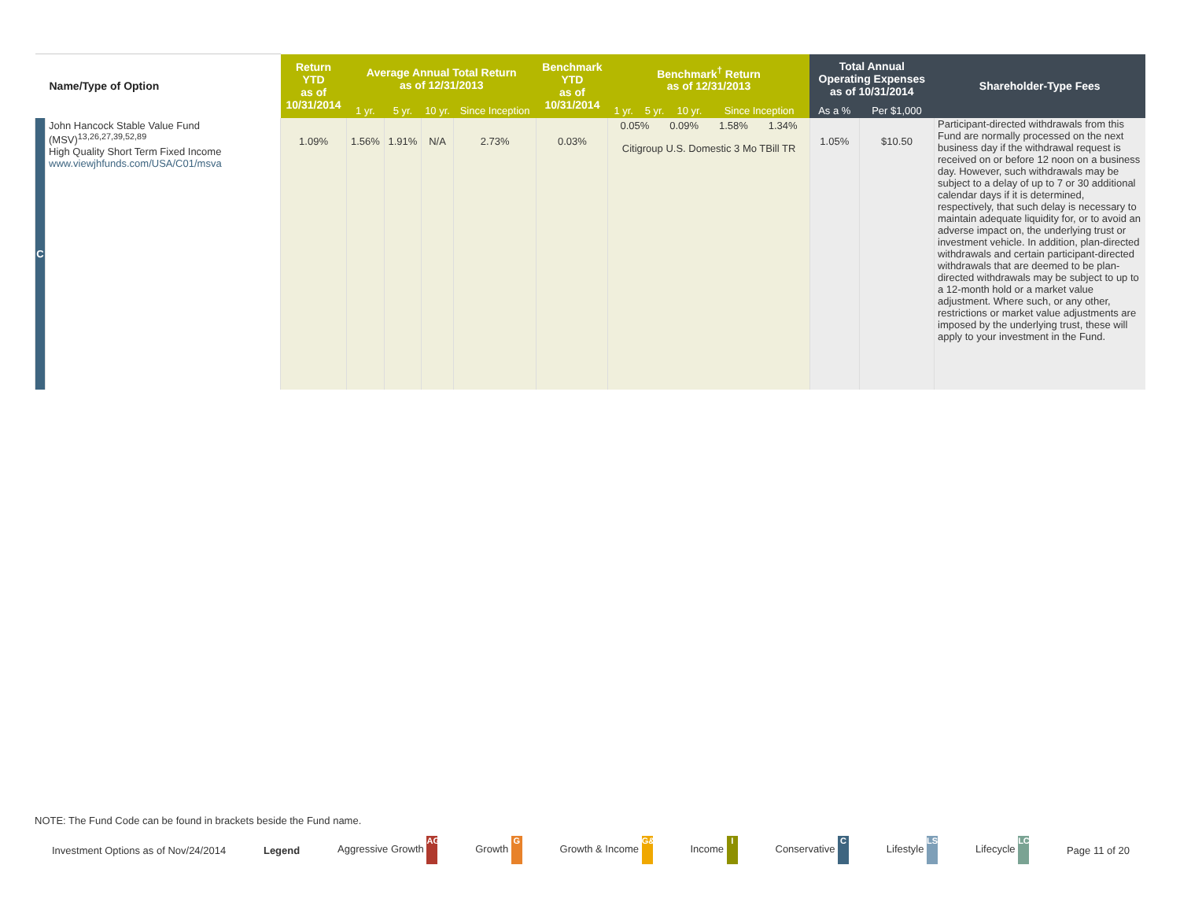| Name/Type of Option | | Return YTD as of 10/31/2014 | Average Annual Total Return as of 12/31/2013 | | | | Benchmark YTD as of 10/31/2014 | Benchmark<sup>†</sup> Return as of 12/31/2013 | | | | Total Annual Operating Expenses as of 10/31/2014 | | Shareholder-Type Fees |
| --- | --- | --- | --- | --- | --- | --- | --- | --- | --- | --- | --- | --- | --- | --- |
| | | | 1 yr. | 5 yr. | 10 yr. | Since Inception | | 1 yr. | 5 yr. | 10 yr. | Since Inception | As a % | Per $1,000 | |
| C | John Hancock Stable Value Fund (MSV)<sup>13,26,27,39,52,89</sup> High Quality Short Term Fixed Income www.viewjhfunds.com/USA/C01/msva | 1.09% | 1.56% | 1.91% | N/A | 2.73% | 0.03% | 0.05% 0.09% 1.58% 1.34% Citigroup U.S. Domestic 3 Mo TBill TR | | | | 1.05% | $10.50 | Participant-directed withdrawals from this Fund are normally processed on the next business day if the withdrawal request is received on or before 12 noon on a business day. However, such withdrawals may be subject to a delay of up to 7 or 30 additional calendar days if it is determined, respectively, that such delay is necessary to maintain adequate liquidity for, or to avoid an adverse impact on, the underlying trust or investment vehicle. In addition, plan-directed withdrawals and certain participant-directed withdrawals that are deemed to be plan-directed withdrawals may be subject to up to a 12-month hold or a market value adjustment. Where such, or any other, restrictions or market value adjustments are imposed by the underlying trust, these will apply to your investment in the Fund. |
NOTE: The Fund Code can be found in brackets beside the Fund name.
Investment Options as of Nov/24/2014 Legend Aggressive Growth AG Growth G Growth & Income G&I Income I Conservative C Lifestyle LS Lifecycle LC Page 11 of 20